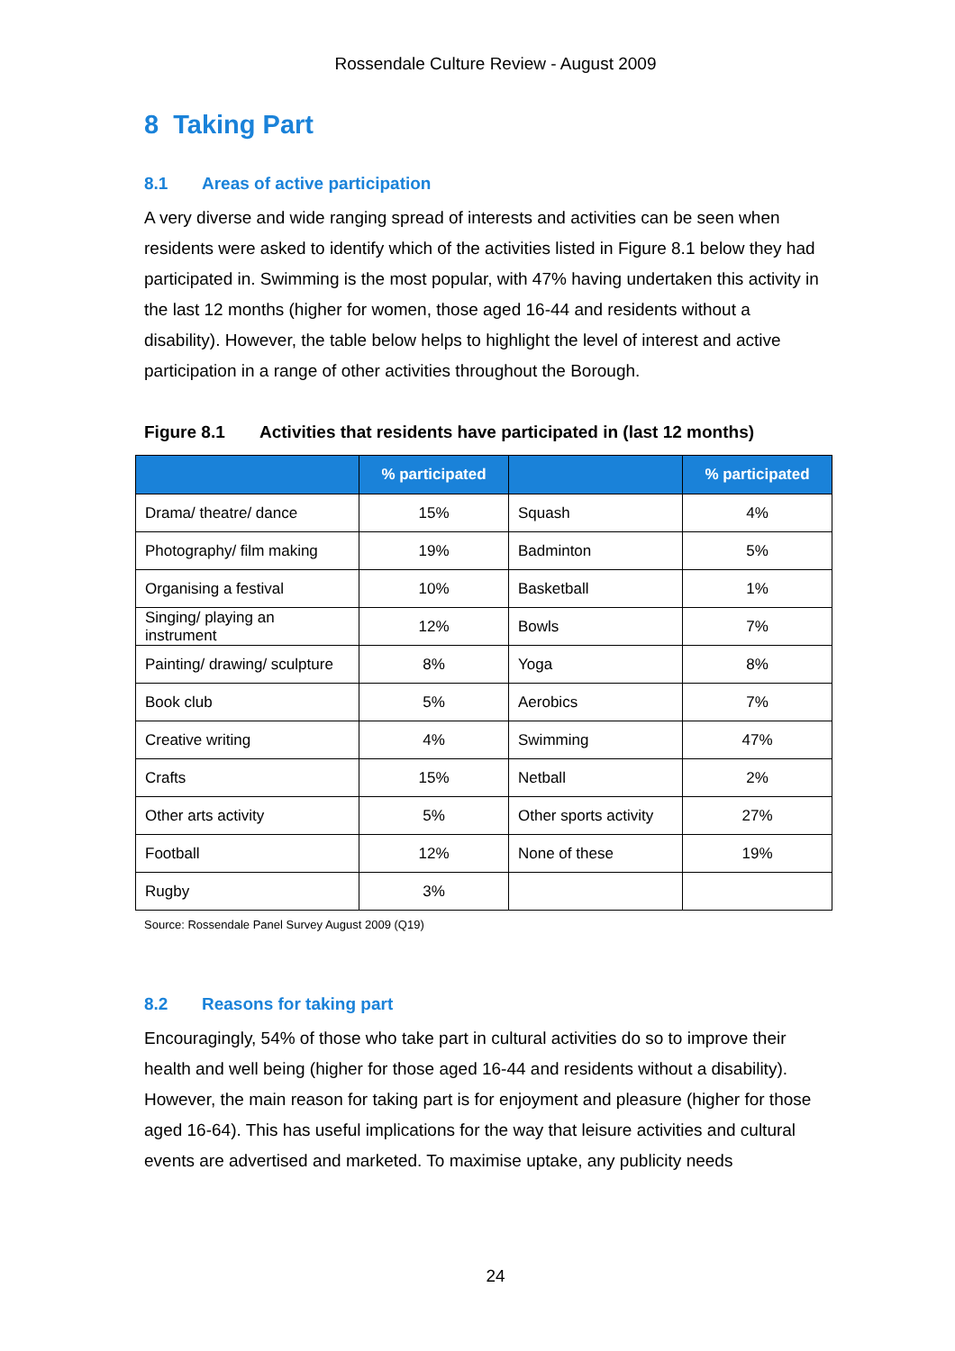Rossendale Culture Review - August 2009
8 Taking Part
8.1 Areas of active participation
A very diverse and wide ranging spread of interests and activities can be seen when residents were asked to identify which of the activities listed in Figure 8.1 below they had participated in. Swimming is the most popular, with 47% having undertaken this activity in the last 12 months (higher for women, those aged 16-44 and residents without a disability). However, the table below helps to highlight the level of interest and active participation in a range of other activities throughout the Borough.
Figure 8.1 Activities that residents have participated in (last 12 months)
| | % participated | | % participated |
| --- | --- | --- | --- |
| Drama/ theatre/ dance | 15% | Squash | 4% |
| Photography/ film making | 19% | Badminton | 5% |
| Organising a festival | 10% | Basketball | 1% |
| Singing/ playing an instrument | 12% | Bowls | 7% |
| Painting/ drawing/ sculpture | 8% | Yoga | 8% |
| Book club | 5% | Aerobics | 7% |
| Creative writing | 4% | Swimming | 47% |
| Crafts | 15% | Netball | 2% |
| Other arts activity | 5% | Other sports activity | 27% |
| Football | 12% | None of these | 19% |
| Rugby | 3% | | |
Source: Rossendale Panel Survey August 2009 (Q19)
8.2 Reasons for taking part
Encouragingly, 54% of those who take part in cultural activities do so to improve their health and well being (higher for those aged 16-44 and residents without a disability). However, the main reason for taking part is for enjoyment and pleasure (higher for those aged 16-64). This has useful implications for the way that leisure activities and cultural events are advertised and marketed. To maximise uptake, any publicity needs
24